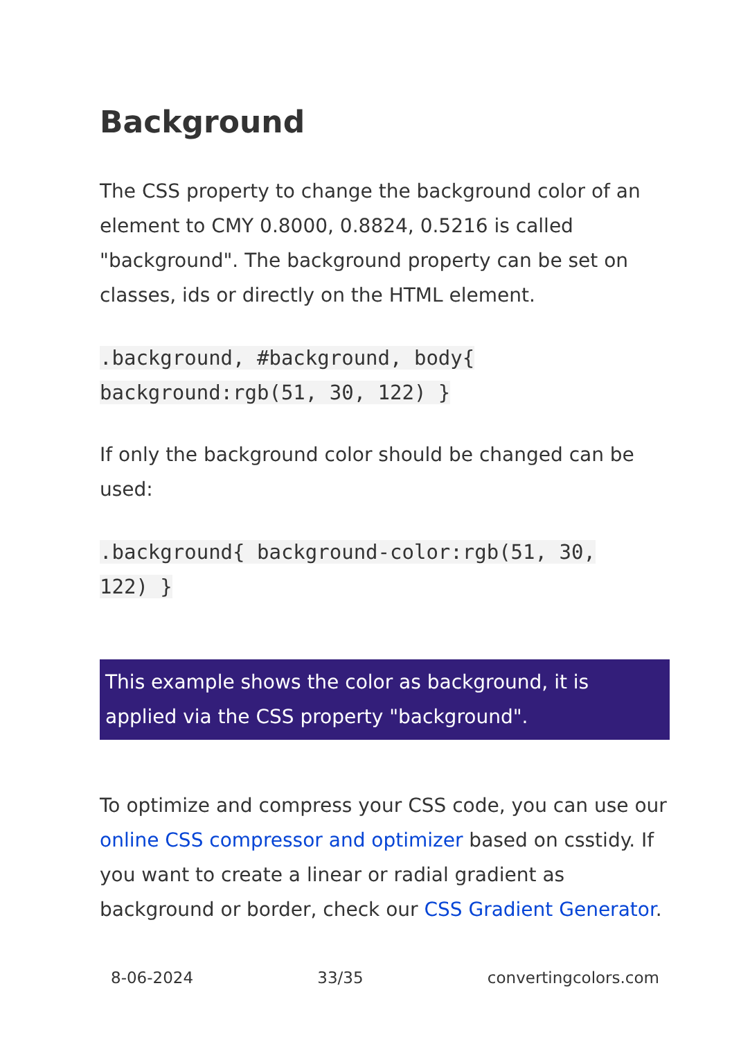Background
The CSS property to change the background color of an element to CMY 0.8000, 0.8824, 0.5216 is called "background". The background property can be set on classes, ids or directly on the HTML element.
.background, #background, body{
background:rgb(51, 30, 122) }
If only the background color should be changed can be used:
.background{ background-color:rgb(51, 30,
122) }
This example shows the color as background, it is applied via the CSS property "background".
To optimize and compress your CSS code, you can use our online CSS compressor and optimizer based on csstidy. If you want to create a linear or radial gradient as background or border, check our CSS Gradient Generator.
8-06-2024 33/35 convertingcolors.com